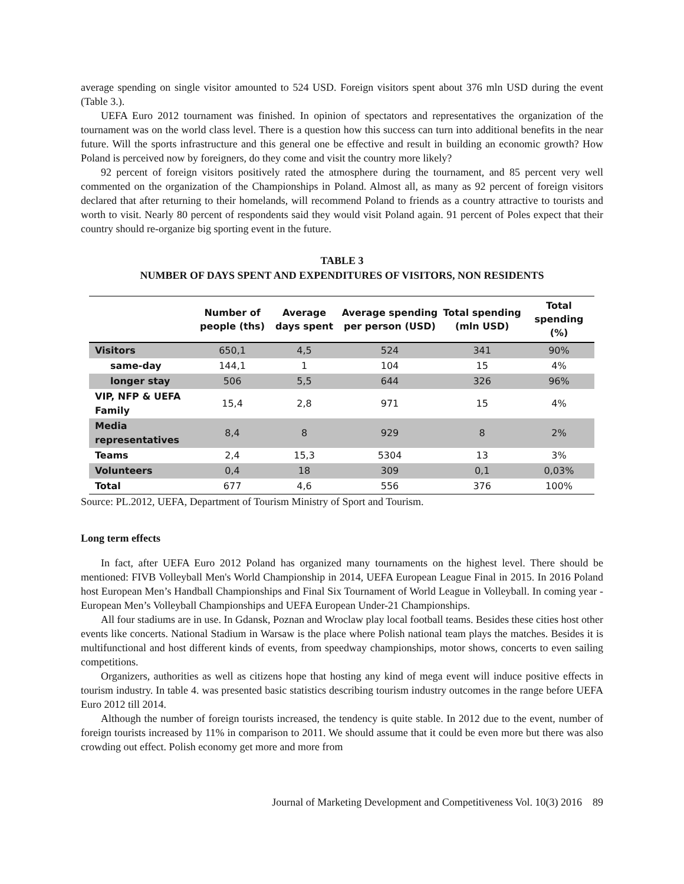average spending on single visitor amounted to 524 USD. Foreign visitors spent about 376 mln USD during the event (Table 3.).
UEFA Euro 2012 tournament was finished. In opinion of spectators and representatives the organization of the tournament was on the world class level. There is a question how this success can turn into additional benefits in the near future. Will the sports infrastructure and this general one be effective and result in building an economic growth? How Poland is perceived now by foreigners, do they come and visit the country more likely?
92 percent of foreign visitors positively rated the atmosphere during the tournament, and 85 percent very well commented on the organization of the Championships in Poland. Almost all, as many as 92 percent of foreign visitors declared that after returning to their homelands, will recommend Poland to friends as a country attractive to tourists and worth to visit. Nearly 80 percent of respondents said they would visit Poland again. 91 percent of Poles expect that their country should re-organize big sporting event in the future.
TABLE 3
NUMBER OF DAYS SPENT AND EXPENDITURES OF VISITORS, NON RESIDENTS
| | Number of people (ths) | Average days spent | Average spending per person (USD) | Total spending (mln USD) | Total spending (%) |
| --- | --- | --- | --- | --- | --- |
| Visitors | 650,1 | 4,5 | 524 | 341 | 90% |
| same-day | 144,1 | 1 | 104 | 15 | 4% |
| longer stay | 506 | 5,5 | 644 | 326 | 96% |
| VIP, NFP & UEFA Family | 15,4 | 2,8 | 971 | 15 | 4% |
| Media representatives | 8,4 | 8 | 929 | 8 | 2% |
| Teams | 2,4 | 15,3 | 5304 | 13 | 3% |
| Volunteers | 0,4 | 18 | 309 | 0,1 | 0,03% |
| Total | 677 | 4,6 | 556 | 376 | 100% |
Source: PL.2012, UEFA, Department of Tourism Ministry of Sport and Tourism.
Long term effects
In fact, after UEFA Euro 2012 Poland has organized many tournaments on the highest level. There should be mentioned: FIVB Volleyball Men's World Championship in 2014, UEFA European League Final in 2015. In 2016 Poland host European Men’s Handball Championships and Final Six Tournament of World League in Volleyball. In coming year - European Men’s Volleyball Championships and UEFA European Under-21 Championships.
All four stadiums are in use. In Gdansk, Poznan and Wroclaw play local football teams. Besides these cities host other events like concerts. National Stadium in Warsaw is the place where Polish national team plays the matches. Besides it is multifunctional and host different kinds of events, from speedway championships, motor shows, concerts to even sailing competitions.
Organizers, authorities as well as citizens hope that hosting any kind of mega event will induce positive effects in tourism industry. In table 4. was presented basic statistics describing tourism industry outcomes in the range before UEFA Euro 2012 till 2014.
Although the number of foreign tourists increased, the tendency is quite stable. In 2012 due to the event, number of foreign tourists increased by 11% in comparison to 2011. We should assume that it could be even more but there was also crowding out effect. Polish economy get more and more from
Journal of Marketing Development and Competitiveness Vol. 10(3) 2016 89